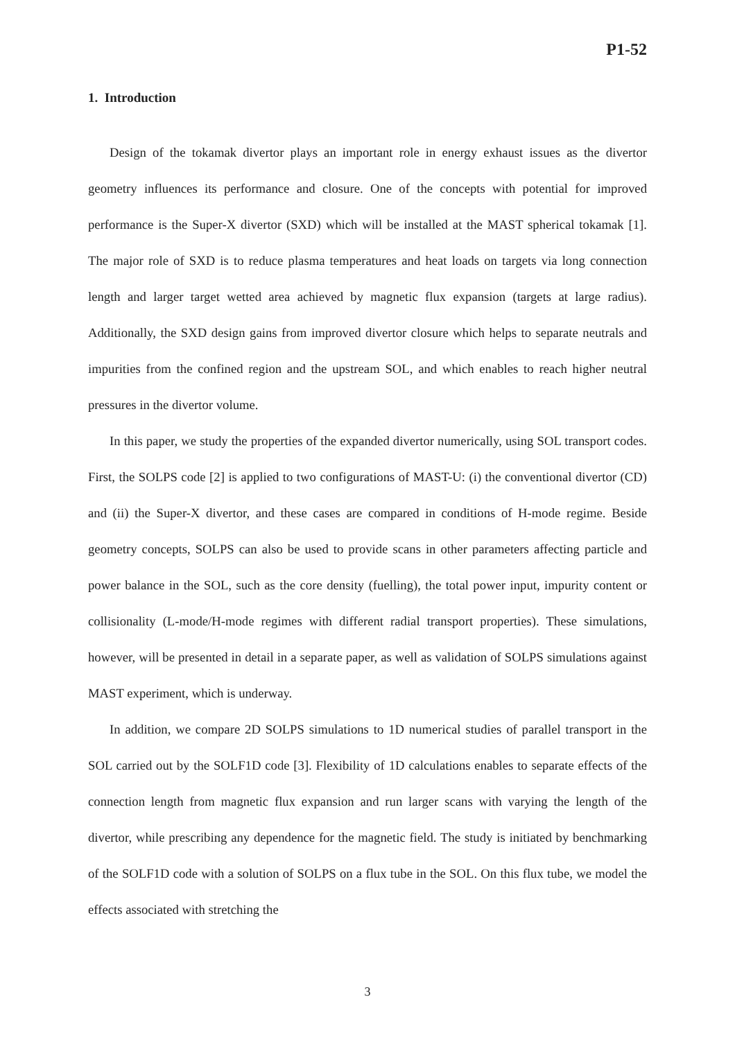P1-52
1. Introduction
Design of the tokamak divertor plays an important role in energy exhaust issues as the divertor geometry influences its performance and closure. One of the concepts with potential for improved performance is the Super-X divertor (SXD) which will be installed at the MAST spherical tokamak [1]. The major role of SXD is to reduce plasma temperatures and heat loads on targets via long connection length and larger target wetted area achieved by magnetic flux expansion (targets at large radius). Additionally, the SXD design gains from improved divertor closure which helps to separate neutrals and impurities from the confined region and the upstream SOL, and which enables to reach higher neutral pressures in the divertor volume.
In this paper, we study the properties of the expanded divertor numerically, using SOL transport codes. First, the SOLPS code [2] is applied to two configurations of MAST-U: (i) the conventional divertor (CD) and (ii) the Super-X divertor, and these cases are compared in conditions of H-mode regime. Beside geometry concepts, SOLPS can also be used to provide scans in other parameters affecting particle and power balance in the SOL, such as the core density (fuelling), the total power input, impurity content or collisionality (L-mode/H-mode regimes with different radial transport properties). These simulations, however, will be presented in detail in a separate paper, as well as validation of SOLPS simulations against MAST experiment, which is underway.
In addition, we compare 2D SOLPS simulations to 1D numerical studies of parallel transport in the SOL carried out by the SOLF1D code [3]. Flexibility of 1D calculations enables to separate effects of the connection length from magnetic flux expansion and run larger scans with varying the length of the divertor, while prescribing any dependence for the magnetic field. The study is initiated by benchmarking of the SOLF1D code with a solution of SOLPS on a flux tube in the SOL. On this flux tube, we model the effects associated with stretching the
3